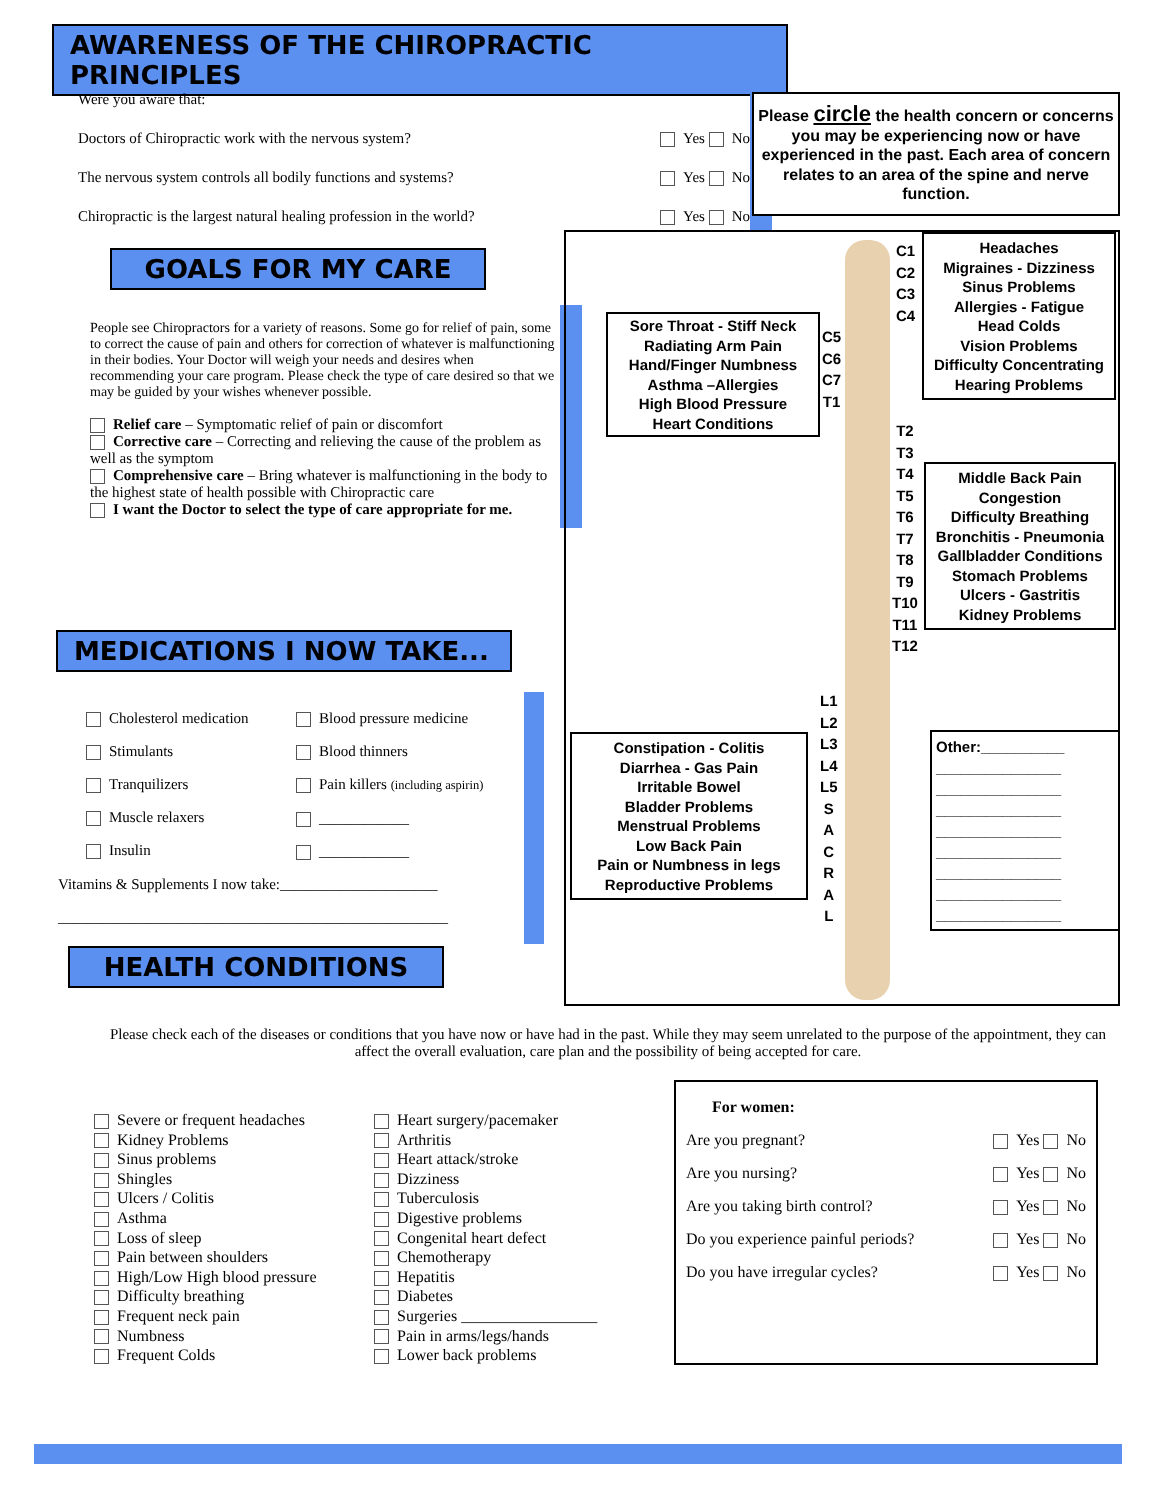AWARENESS OF THE CHIROPRACTIC PRINCIPLES
Were you aware that:
Doctors of Chiropractic work with the nervous system? Yes No
The nervous system controls all bodily functions and systems? Yes No
Chiropractic is the largest natural healing profession in the world? Yes No
Please circle the health concern or concerns you may be experiencing now or have experienced in the past. Each area of concern relates to an area of the spine and nerve function.
GOALS FOR MY CARE
People see Chiropractors for a variety of reasons. Some go for relief of pain, some to correct the cause of pain and others for correction of whatever is malfunctioning in their bodies. Your Doctor will weigh your needs and desires when recommending your care program. Please check the type of care desired so that we may be guided by your wishes whenever possible.
Relief care – Symptomatic relief of pain or discomfort
Corrective care – Correcting and relieving the cause of the problem as well as the symptom
Comprehensive care – Bring whatever is malfunctioning in the body to the highest state of health possible with Chiropractic care
I want the Doctor to select the type of care appropriate for me.
MEDICATIONS I NOW TAKE...
Cholesterol medication
Stimulants
Tranquilizers
Muscle relaxers
Insulin
Blood pressure medicine
Blood thinners
Pain killers (including aspirin)
____________
____________
Vitamins & Supplements I now take:_____________________
____________________________________________________
HEALTH CONDITIONS
Sore Throat - Stiff Neck
Radiating Arm Pain
Hand/Finger Numbness
Asthma –Allergies
High Blood Pressure
Heart Conditions
Headaches
Migraines - Dizziness
Sinus Problems
Allergies - Fatigue
Head Colds
Vision Problems
Difficulty Concentrating
Hearing Problems
Middle Back Pain
Congestion
Difficulty Breathing
Bronchitis - Pneumonia
Gallbladder Conditions
Stomach Problems
Ulcers - Gastritis
Kidney Problems
Constipation - Colitis
Diarrhea - Gas Pain
Irritable Bowel
Bladder Problems
Menstrual Problems
Low Back Pain
Pain or Numbness in legs
Reproductive Problems
Other:__________
_______________
_______________
_______________
_______________
_______________
_______________
_______________
_______________
C1
C2
C3
C4
C5
C6
C7
T1
T2
T3
T4
T5
T6
T7
T8
T9
T10
T11
T12
L1
L2
L3
L4
L5
S
A
C
R
A
L
Please check each of the diseases or conditions that you have now or have had in the past. While they may seem unrelated to the purpose of the appointment, they can affect the overall evaluation, care plan and the possibility of being accepted for care.
Severe or frequent headaches
Kidney Problems
Sinus problems
Shingles
Ulcers / Colitis
Asthma
Loss of sleep
Pain between shoulders
High/Low High blood pressure
Difficulty breathing
Frequent neck pain
Numbness
Frequent Colds
Heart surgery/pacemaker
Arthritis
Heart attack/stroke
Dizziness
Tuberculosis
Digestive problems
Congenital heart defect
Chemotherapy
Hepatitis
Diabetes
Surgeries _________________
Pain in arms/legs/hands
Lower back problems
For women:
Are you pregnant? Yes No
Are you nursing? Yes No
Are you taking birth control? Yes No
Do you experience painful periods? Yes No
Do you have irregular cycles? Yes No